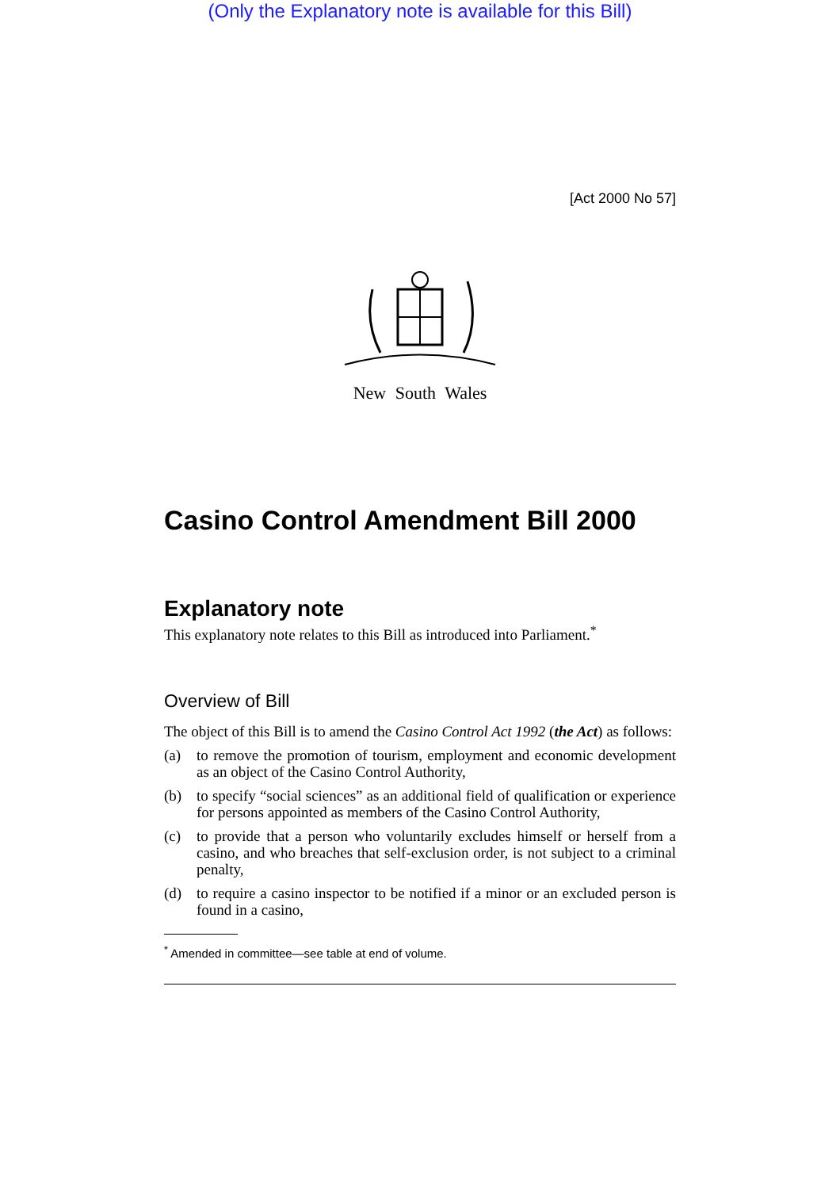(Only the Explanatory note is available for this Bill)
[Act 2000 No 57]
New South Wales
Casino Control Amendment Bill 2000
Explanatory note
This explanatory note relates to this Bill as introduced into Parliament.<sup>*</sup>
Overview of Bill
The object of this Bill is to amend the Casino Control Act 1992 (the Act) as follows:
(a) to remove the promotion of tourism, employment and economic development as an object of the Casino Control Authority,
(b) to specify “social sciences” as an additional field of qualification or experience for persons appointed as members of the Casino Control Authority,
(c) to provide that a person who voluntarily excludes himself or herself from a casino, and who breaches that self-exclusion order, is not subject to a criminal penalty,
(d) to require a casino inspector to be notified if a minor or an excluded person is found in a casino,
<sup>*</sup> Amended in committee—see table at end of volume.